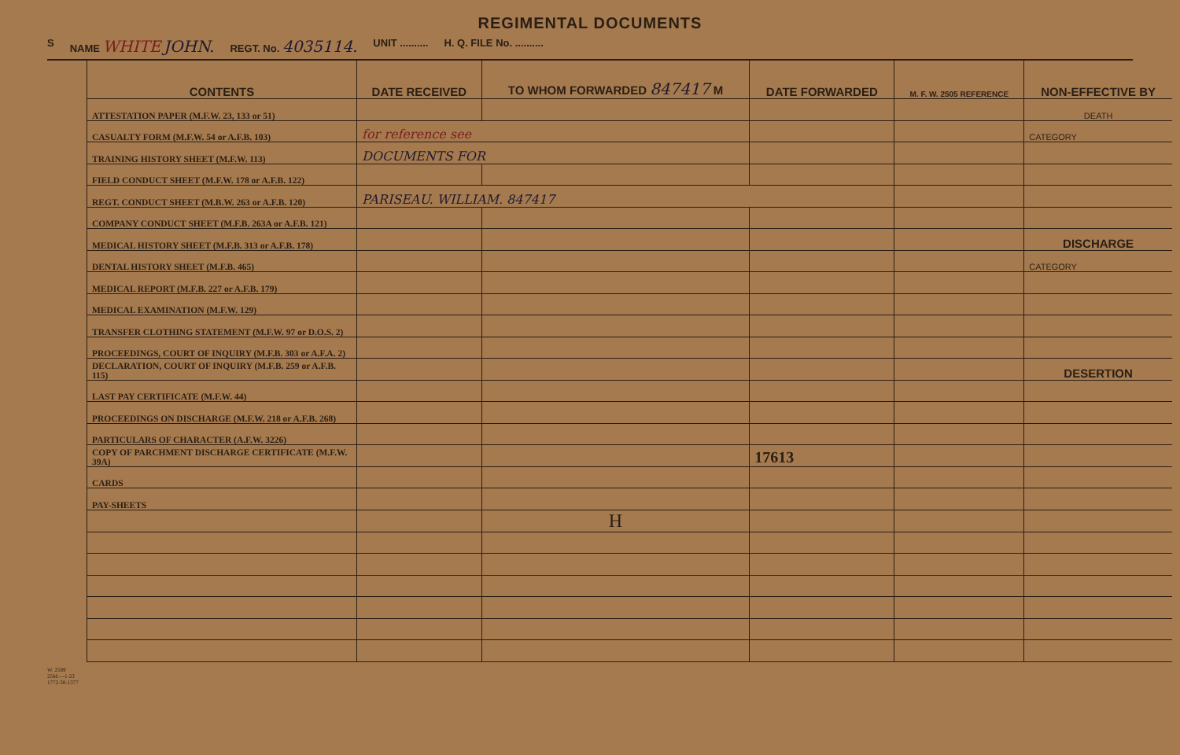REGIMENTAL DOCUMENTS
S NAME WHITE JOHN. REGT. No. 4035114. UNIT .......... H. Q. FILE No. ..........
| CONTENTS | DATE RECEIVED | TO WHOM FORWARDED 847417 M | DATE FORWARDED | M. F. W. 2505 REFERENCE | NON-EFFECTIVE BY |
| --- | --- | --- | --- | --- | --- |
| ATTESTATION PAPER (M.F.W. 23, 133 or 51) | | | | | DEATH |
| CASUALTY FORM (M.F.W. 54 or A.F.B. 103) | for reference see | | | | CATEGORY |
| TRAINING HISTORY SHEET (M.F.W. 113) | DOCUMENTS FOR | | | | |
| FIELD CONDUCT SHEET (M.F.W. 178 or A.F.B. 122) | | | | | |
| REGT. CONDUCT SHEET (M.B.W. 263 or A.F.B. 120) | PARISEAU. WILLIAM. 847417 | | | | |
| COMPANY CONDUCT SHEET (M.F.B. 263A or A.F.B. 121) | | | | | |
| MEDICAL HISTORY SHEET (M.F.B. 313 or A.F.B. 178) | | | | | DISCHARGE |
| DENTAL HISTORY SHEET (M.F.B. 465) | | | | | CATEGORY |
| MEDICAL REPORT (M.F.B. 227 or A.F.B. 179) | | | | | |
| MEDICAL EXAMINATION (M.F.W. 129) | | | | | |
| TRANSFER CLOTHING STATEMENT (M.F.W. 97 or D.O.S. 2) | | | | | |
| PROCEEDINGS, COURT OF INQUIRY (M.F.B. 303 or A.F.A. 2) | | | | | |
| DECLARATION, COURT OF INQUIRY (M.F.B. 259 or A.F.B. 115) | | | | | DESERTION |
| LAST PAY CERTIFICATE (M.F.W. 44) | | | | | |
| PROCEEDINGS ON DISCHARGE (M.F.W. 218 or A.F.B. 268) | | | | | |
| PARTICULARS OF CHARACTER (A.F.W. 3226) | | | | | |
| COPY OF PARCHMENT DISCHARGE CERTIFICATE (M.F.W. 39A) | | | 17613 | | |
| CARDS | | | | | |
| PAY-SHEETS | | | | | |
| | | H | | | |
W. 2589
25M.—1-23
1772-38-1377